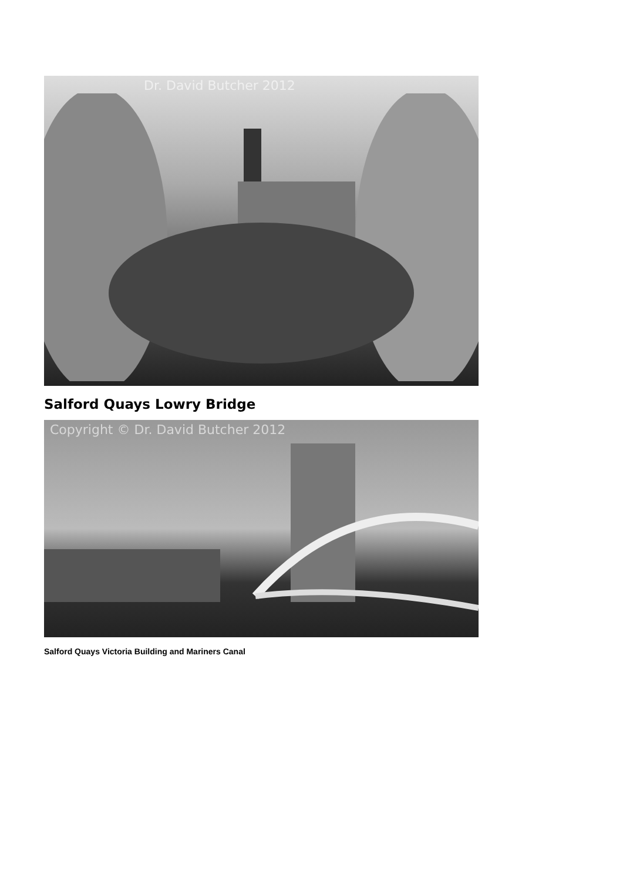Dr. David Butcher 2012
Salford Quays Lowry Bridge
Copyright © Dr. David Butcher 2012
Salford Quays Victoria Building and Mariners Canal